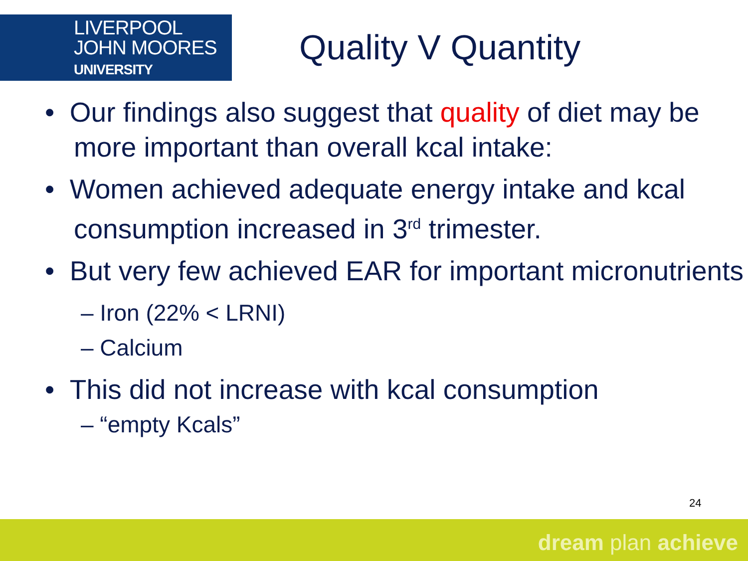LIVERPOOL
JOHN MOORES
UNIVERSITY
Quality V Quantity
• Our findings also suggest that quality of diet may be more important than overall kcal intake:
• Women achieved adequate energy intake and kcal consumption increased in 3<sup>rd</sup> trimester.
• But very few achieved EAR for important micronutrients
– Iron (22% < LRNI)
– Calcium
• This did not increase with kcal consumption
– “empty Kcals”
24
dream plan achieve